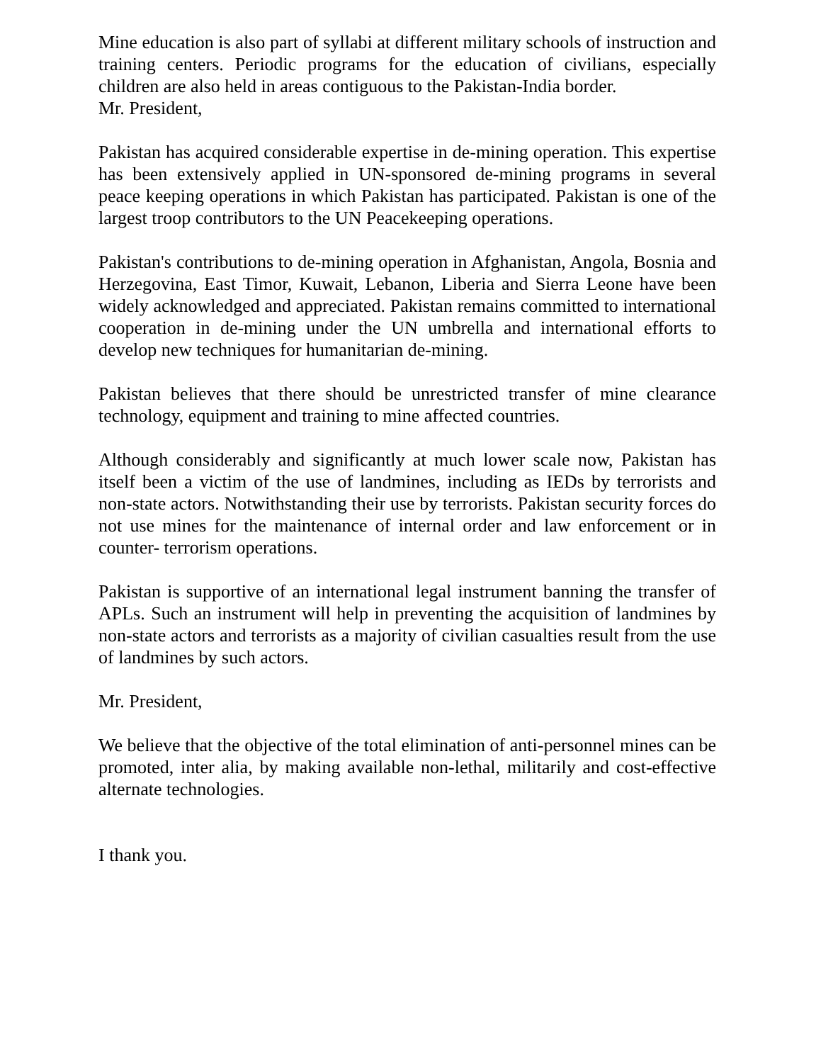Mine education is also part of syllabi at different military schools of instruction and training centers. Periodic programs for the education of civilians, especially children are also held in areas contiguous to the Pakistan-India border.
Mr. President,
Pakistan has acquired considerable expertise in de-mining operation. This expertise has been extensively applied in UN-sponsored de-mining programs in several peace keeping operations in which Pakistan has participated. Pakistan is one of the largest troop contributors to the UN Peacekeeping operations.
Pakistan's contributions to de-mining operation in Afghanistan, Angola, Bosnia and Herzegovina, East Timor, Kuwait, Lebanon, Liberia and Sierra Leone have been widely acknowledged and appreciated. Pakistan remains committed to international cooperation in de-mining under the UN umbrella and international efforts to develop new techniques for humanitarian de-mining.
Pakistan believes that there should be unrestricted transfer of mine clearance technology, equipment and training to mine affected countries.
Although considerably and significantly at much lower scale now, Pakistan has itself been a victim of the use of landmines, including as IEDs by terrorists and non-state actors. Notwithstanding their use by terrorists. Pakistan security forces do not use mines for the maintenance of internal order and law enforcement or in counter- terrorism operations.
Pakistan is supportive of an international legal instrument banning the transfer of APLs. Such an instrument will help in preventing the acquisition of landmines by non-state actors and terrorists as a majority of civilian casualties result from the use of landmines by such actors.
Mr. President,
We believe that the objective of the total elimination of anti-personnel mines can be promoted, inter alia, by making available non-lethal, militarily and cost-effective alternate technologies.
I thank you.